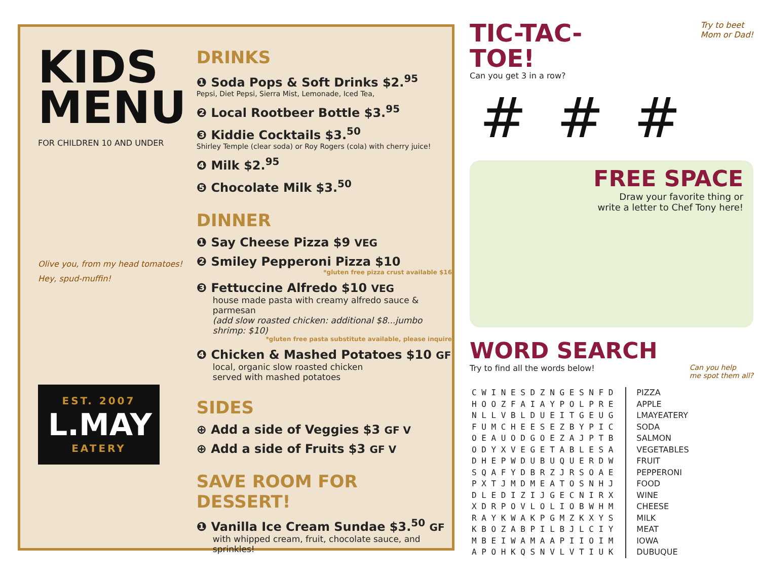KIDS MENU
FOR CHILDREN 10 AND UNDER
Olive you, from my head tomatoes!
Hey, spud-muffin!
EST. 2007
L.MAY
EATERY
DRINKS
❶ Soda Pops & Soft Drinks $2.<sup>95</sup>
Pepsi, Diet Pepsi, Sierra Mist, Lemonade, Iced Tea,
❷ Local Rootbeer Bottle $3.<sup>95</sup>
❸ Kiddie Cocktails $3.<sup>50</sup>
Shirley Temple (clear soda) or Roy Rogers (cola) with cherry juice!
❹ Milk $2.<sup>95</sup>
❺ Chocolate Milk $3.<sup>50</sup>
DINNER
❶ Say Cheese Pizza $9 VEG
❷ Smiley Pepperoni Pizza $10
*gluten free pizza crust available $16
❸ Fettuccine Alfredo $10 VEG
house made pasta with creamy alfredo sauce & parmesan
(add slow roasted chicken: additional $8...jumbo shrimp: $10)
*gluten free pasta substitute available, please inquire
❹ Chicken & Mashed Potatoes $10 GF
local, organic slow roasted chicken
served with mashed potatoes
SIDES
⊕ Add a side of Veggies $3 GF V
⊕ Add a side of Fruits $3 GF V
SAVE ROOM FOR DESSERT!
❶ Vanilla Ice Cream Sundae $3.<sup>50</sup> GF
with whipped cream, fruit, chocolate sauce, and sprinkles!
TIC-TAC-
TOE!
Can you get 3 in a row?
Try to beet
Mom or Dad!
# # #
FREE SPACE
Draw your favorite thing or
write a letter to Chef Tony here!
WORD SEARCH
Try to find all the words below!
Can you help
me spot them all?
| C W I N E S D Z N G E S N F D |
| H O O Z F A I A Y P O L P R E |
| N L L V B L D U E I T G E U G |
| F U M C H E E S E Z B Y P I C |
| O E A U O D G O E Z A J P T B |
| O D Y X V E G E T A B L E S A |
| D H E P W D U B U Q U E R D W |
| S Q A F Y D B R Z J R S O A E |
| P X T J M D M E A T O S N H J |
| D L E D I Z I J G E C N I R X |
| X D R P O V L O L I O B W H M |
| R A Y K W A K P G M Z K X Y S |
| K B O Z A B P I L B J L C I Y |
| M B E I W A M A A P I I O I M |
| A P O H K Q S N V L V T I U K |
PIZZA
APPLE
LMAYEATERY
SODA
SALMON
VEGETABLES
FRUIT
PEPPERONI
FOOD
WINE
CHEESE
MILK
MEAT
IOWA
DUBUQUE